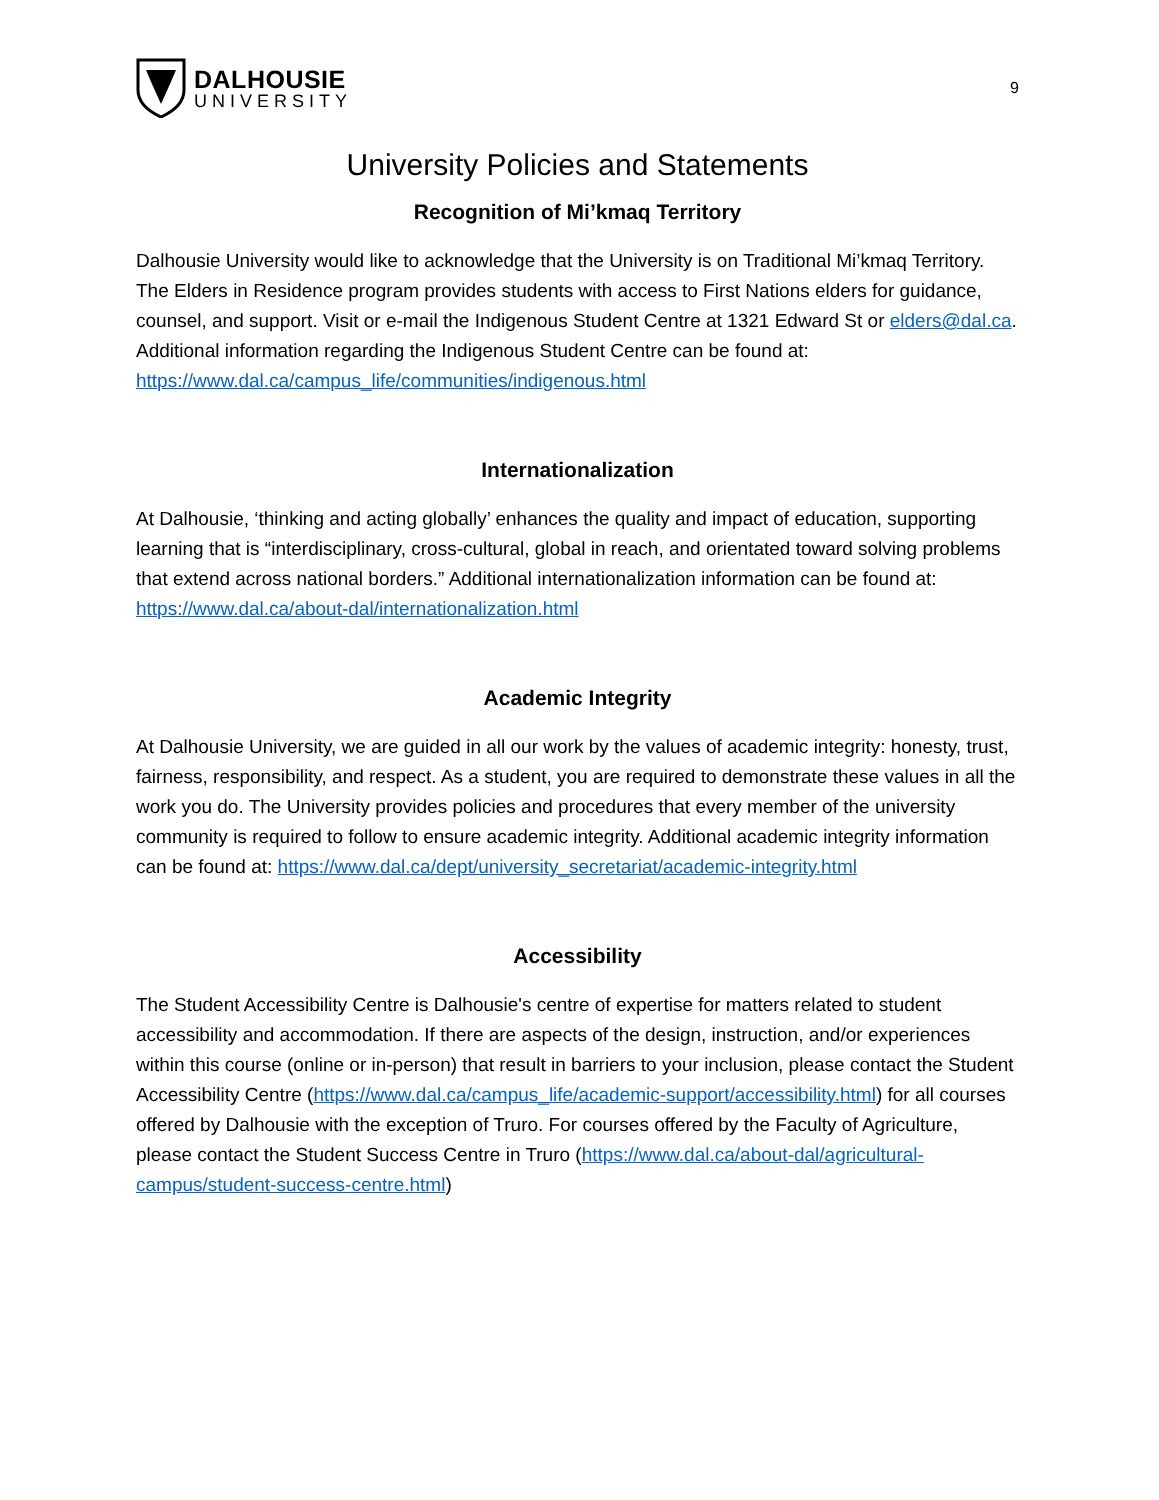DALHOUSIE
UNIVERSITY
9
University Policies and Statements
Recognition of Mi’kmaq Territory
Dalhousie University would like to acknowledge that the University is on Traditional Mi’kmaq Territory. The Elders in Residence program provides students with access to First Nations elders for guidance, counsel, and support. Visit or e-mail the Indigenous Student Centre at 1321 Edward St or elders@dal.ca. Additional information regarding the Indigenous Student Centre can be found at: https://www.dal.ca/campus_life/communities/indigenous.html
Internationalization
At Dalhousie, ‘thinking and acting globally’ enhances the quality and impact of education, supporting learning that is “interdisciplinary, cross-cultural, global in reach, and orientated toward solving problems that extend across national borders.” Additional internationalization information can be found at: https://www.dal.ca/about-dal/internationalization.html
Academic Integrity
At Dalhousie University, we are guided in all our work by the values of academic integrity: honesty, trust, fairness, responsibility, and respect. As a student, you are required to demonstrate these values in all the work you do. The University provides policies and procedures that every member of the university community is required to follow to ensure academic integrity. Additional academic integrity information can be found at: https://www.dal.ca/dept/university_secretariat/academic-integrity.html
Accessibility
The Student Accessibility Centre is Dalhousie's centre of expertise for matters related to student accessibility and accommodation. If there are aspects of the design, instruction, and/or experiences within this course (online or in-person) that result in barriers to your inclusion, please contact the Student Accessibility Centre (https://www.dal.ca/campus_life/academic-support/accessibility.html) for all courses offered by Dalhousie with the exception of Truro. For courses offered by the Faculty of Agriculture, please contact the Student Success Centre in Truro (https://www.dal.ca/about-dal/agricultural-campus/student-success-centre.html)